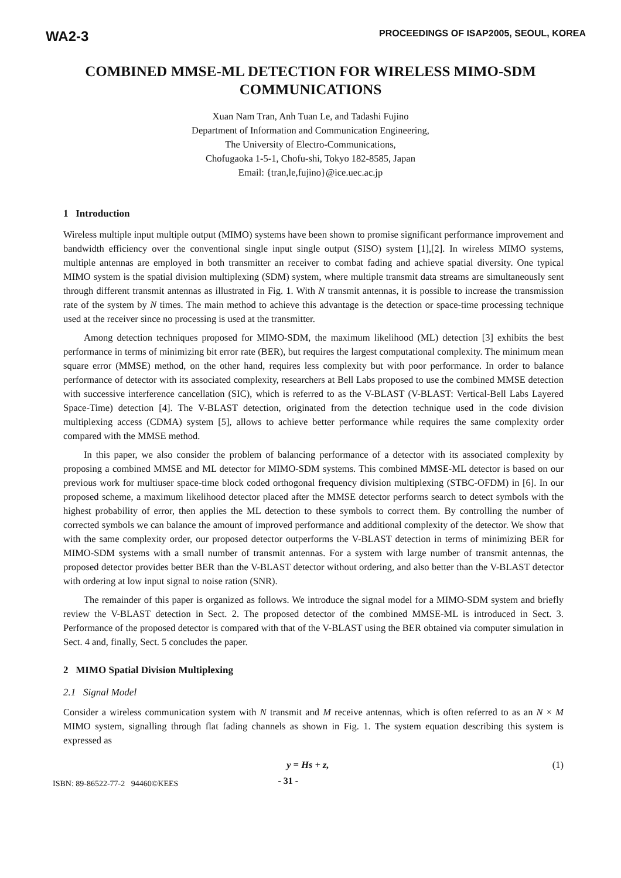WA2-3 PROCEEDINGS OF ISAP2005, SEOUL, KOREA
COMBINED MMSE-ML DETECTION FOR WIRELESS MIMO-SDM COMMUNICATIONS
Xuan Nam Tran, Anh Tuan Le, and Tadashi Fujino
Department of Information and Communication Engineering,
The University of Electro-Communications,
Chofugaoka 1-5-1, Chofu-shi, Tokyo 182-8585, Japan
Email: {tran,le,fujino}@ice.uec.ac.jp
1 Introduction
Wireless multiple input multiple output (MIMO) systems have been shown to promise significant performance improvement and bandwidth efficiency over the conventional single input single output (SISO) system [1],[2]. In wireless MIMO systems, multiple antennas are employed in both transmitter an receiver to combat fading and achieve spatial diversity. One typical MIMO system is the spatial division multiplexing (SDM) system, where multiple transmit data streams are simultaneously sent through different transmit antennas as illustrated in Fig. 1. With N transmit antennas, it is possible to increase the transmission rate of the system by N times. The main method to achieve this advantage is the detection or space-time processing technique used at the receiver since no processing is used at the transmitter.
Among detection techniques proposed for MIMO-SDM, the maximum likelihood (ML) detection [3] exhibits the best performance in terms of minimizing bit error rate (BER), but requires the largest computational complexity. The minimum mean square error (MMSE) method, on the other hand, requires less complexity but with poor performance. In order to balance performance of detector with its associated complexity, researchers at Bell Labs proposed to use the combined MMSE detection with successive interference cancellation (SIC), which is referred to as the V-BLAST (V-BLAST: Vertical-Bell Labs Layered Space-Time) detection [4]. The V-BLAST detection, originated from the detection technique used in the code division multiplexing access (CDMA) system [5], allows to achieve better performance while requires the same complexity order compared with the MMSE method.
In this paper, we also consider the problem of balancing performance of a detector with its associated complexity by proposing a combined MMSE and ML detector for MIMO-SDM systems. This combined MMSE-ML detector is based on our previous work for multiuser space-time block coded orthogonal frequency division multiplexing (STBC-OFDM) in [6]. In our proposed scheme, a maximum likelihood detector placed after the MMSE detector performs search to detect symbols with the highest probability of error, then applies the ML detection to these symbols to correct them. By controlling the number of corrected symbols we can balance the amount of improved performance and additional complexity of the detector. We show that with the same complexity order, our proposed detector outperforms the V-BLAST detection in terms of minimizing BER for MIMO-SDM systems with a small number of transmit antennas. For a system with large number of transmit antennas, the proposed detector provides better BER than the V-BLAST detector without ordering, and also better than the V-BLAST detector with ordering at low input signal to noise ration (SNR).
The remainder of this paper is organized as follows. We introduce the signal model for a MIMO-SDM system and briefly review the V-BLAST detection in Sect. 2. The proposed detector of the combined MMSE-ML is introduced in Sect. 3. Performance of the proposed detector is compared with that of the V-BLAST using the BER obtained via computer simulation in Sect. 4 and, finally, Sect. 5 concludes the paper.
2 MIMO Spatial Division Multiplexing
2.1 Signal Model
Consider a wireless communication system with N transmit and M receive antennas, which is often referred to as an N × M MIMO system, signalling through flat fading channels as shown in Fig. 1. The system equation describing this system is expressed as
y = Hs + z, (1)
ISBN: 89-86522-77-2 94460©KEES - 31 -